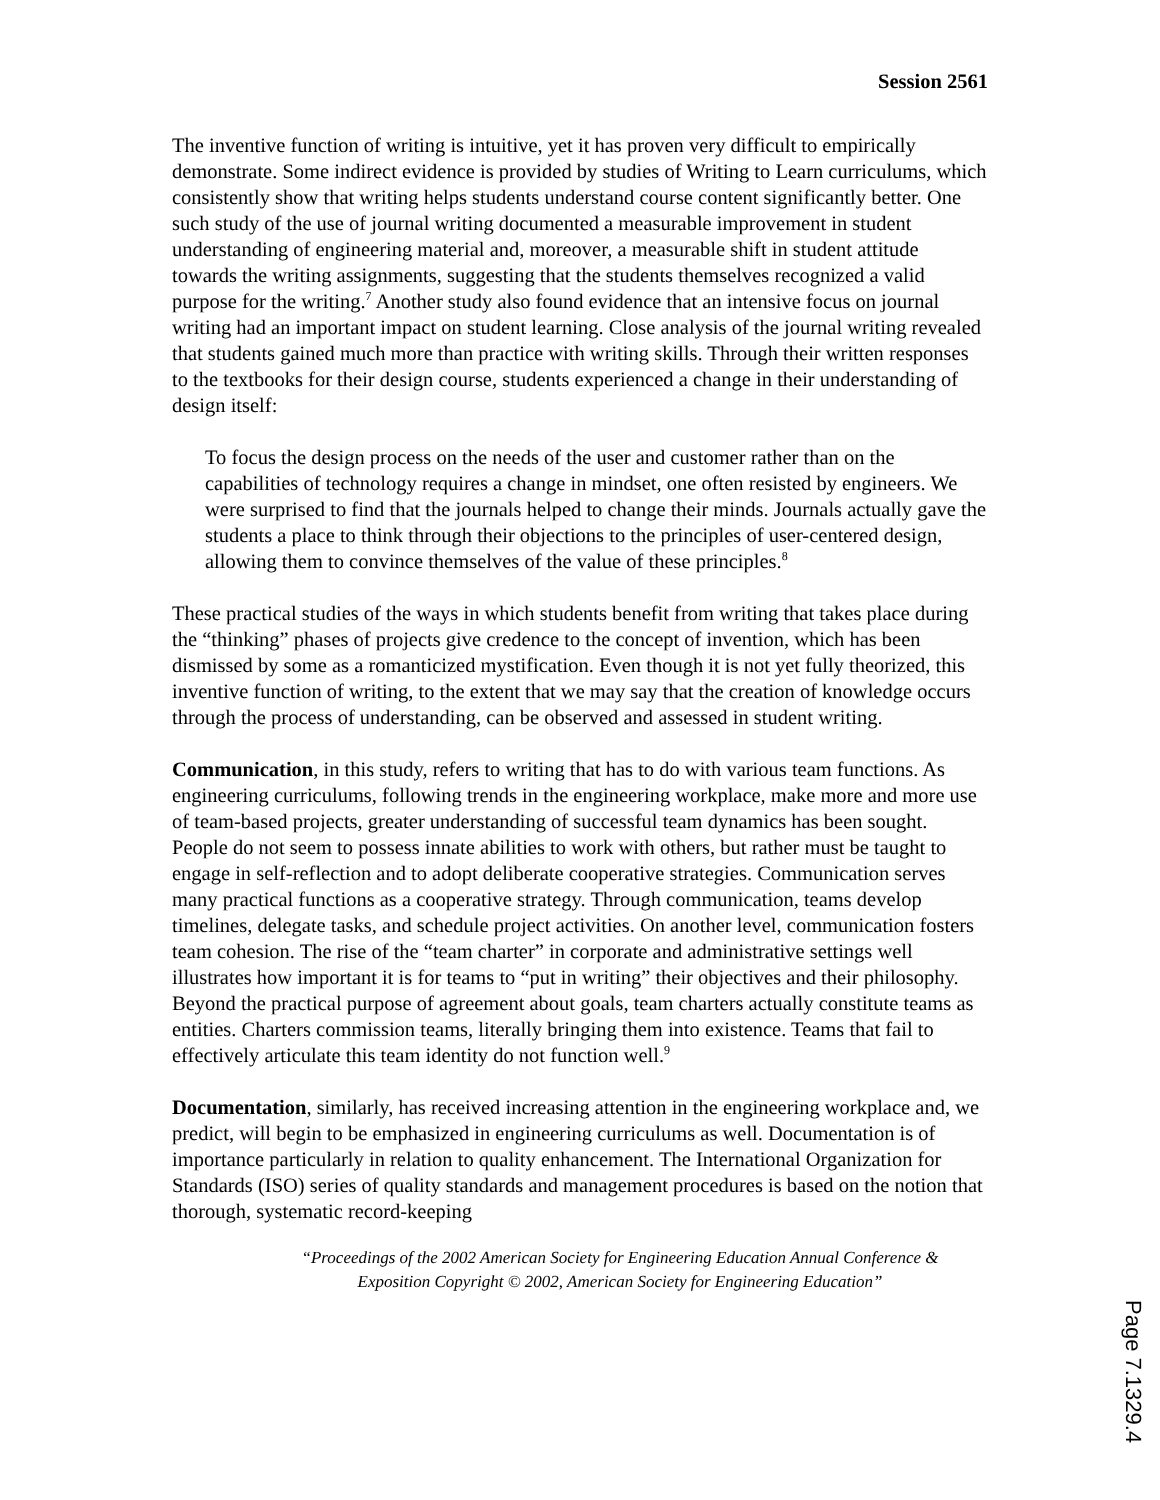Session 2561
The inventive function of writing is intuitive, yet it has proven very difficult to empirically demonstrate. Some indirect evidence is provided by studies of Writing to Learn curriculums, which consistently show that writing helps students understand course content significantly better. One such study of the use of journal writing documented a measurable improvement in student understanding of engineering material and, moreover, a measurable shift in student attitude towards the writing assignments, suggesting that the students themselves recognized a valid purpose for the writing.<sup>7</sup> Another study also found evidence that an intensive focus on journal writing had an important impact on student learning. Close analysis of the journal writing revealed that students gained much more than practice with writing skills. Through their written responses to the textbooks for their design course, students experienced a change in their understanding of design itself:
To focus the design process on the needs of the user and customer rather than on the capabilities of technology requires a change in mindset, one often resisted by engineers. We were surprised to find that the journals helped to change their minds. Journals actually gave the students a place to think through their objections to the principles of user-centered design, allowing them to convince themselves of the value of these principles.<sup>8</sup>
These practical studies of the ways in which students benefit from writing that takes place during the “thinking” phases of projects give credence to the concept of invention, which has been dismissed by some as a romanticized mystification. Even though it is not yet fully theorized, this inventive function of writing, to the extent that we may say that the creation of knowledge occurs through the process of understanding, can be observed and assessed in student writing.
Communication, in this study, refers to writing that has to do with various team functions. As engineering curriculums, following trends in the engineering workplace, make more and more use of team-based projects, greater understanding of successful team dynamics has been sought. People do not seem to possess innate abilities to work with others, but rather must be taught to engage in self-reflection and to adopt deliberate cooperative strategies. Communication serves many practical functions as a cooperative strategy. Through communication, teams develop timelines, delegate tasks, and schedule project activities. On another level, communication fosters team cohesion. The rise of the “team charter” in corporate and administrative settings well illustrates how important it is for teams to “put in writing” their objectives and their philosophy. Beyond the practical purpose of agreement about goals, team charters actually constitute teams as entities. Charters commission teams, literally bringing them into existence. Teams that fail to effectively articulate this team identity do not function well.<sup>9</sup>
Documentation, similarly, has received increasing attention in the engineering workplace and, we predict, will begin to be emphasized in engineering curriculums as well. Documentation is of importance particularly in relation to quality enhancement. The International Organization for Standards (ISO) series of quality standards and management procedures is based on the notion that thorough, systematic record-keeping
“Proceedings of the 2002 American Society for Engineering Education Annual Conference &
Exposition Copyright © 2002, American Society for Engineering Education”
Page 7.1329.4